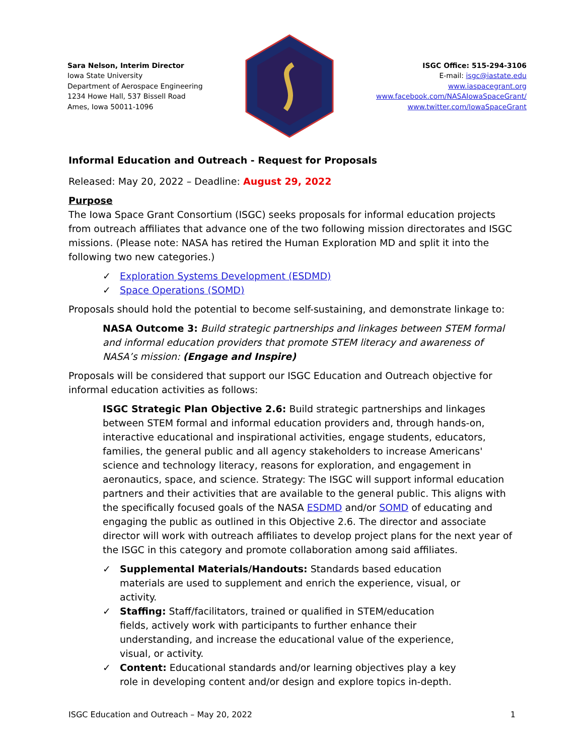Sara Nelson, Interim Director
Iowa State University
Department of Aerospace Engineering
1234 Howe Hall, 537 Bissell Road
Ames, Iowa 50011-1096
ISGC Office: 515-294-3106
E-mail: isgc@iastate.edu
www.iaspacegrant.org
www.facebook.com/NASAIowaSpaceGrant/
www.twitter.com/IowaSpaceGrant
Informal Education and Outreach - Request for Proposals
Released: May 20, 2022 – Deadline: August 29, 2022
Purpose
The Iowa Space Grant Consortium (ISGC) seeks proposals for informal education projects from outreach affiliates that advance one of the two following mission directorates and ISGC missions. (Please note: NASA has retired the Human Exploration MD and split it into the following two new categories.)
✓ Exploration Systems Development (ESDMD)
✓ Space Operations (SOMD)
Proposals should hold the potential to become self-sustaining, and demonstrate linkage to:
NASA Outcome 3: Build strategic partnerships and linkages between STEM formal and informal education providers that promote STEM literacy and awareness of NASA’s mission: (Engage and Inspire)
Proposals will be considered that support our ISGC Education and Outreach objective for informal education activities as follows:
ISGC Strategic Plan Objective 2.6: Build strategic partnerships and linkages between STEM formal and informal education providers and, through hands-on, interactive educational and inspirational activities, engage students, educators, families, the general public and all agency stakeholders to increase Americans' science and technology literacy, reasons for exploration, and engagement in aeronautics, space, and science. Strategy: The ISGC will support informal education partners and their activities that are available to the general public. This aligns with the specifically focused goals of the NASA ESDMD and/or SOMD of educating and engaging the public as outlined in this Objective 2.6. The director and associate director will work with outreach affiliates to develop project plans for the next year of the ISGC in this category and promote collaboration among said affiliates.
✓ Supplemental Materials/Handouts: Standards based education materials are used to supplement and enrich the experience, visual, or activity.
✓ Staffing: Staff/facilitators, trained or qualified in STEM/education fields, actively work with participants to further enhance their understanding, and increase the educational value of the experience, visual, or activity.
✓ Content: Educational standards and/or learning objectives play a key role in developing content and/or design and explore topics in-depth.
ISGC Education and Outreach – May 20, 2022 1